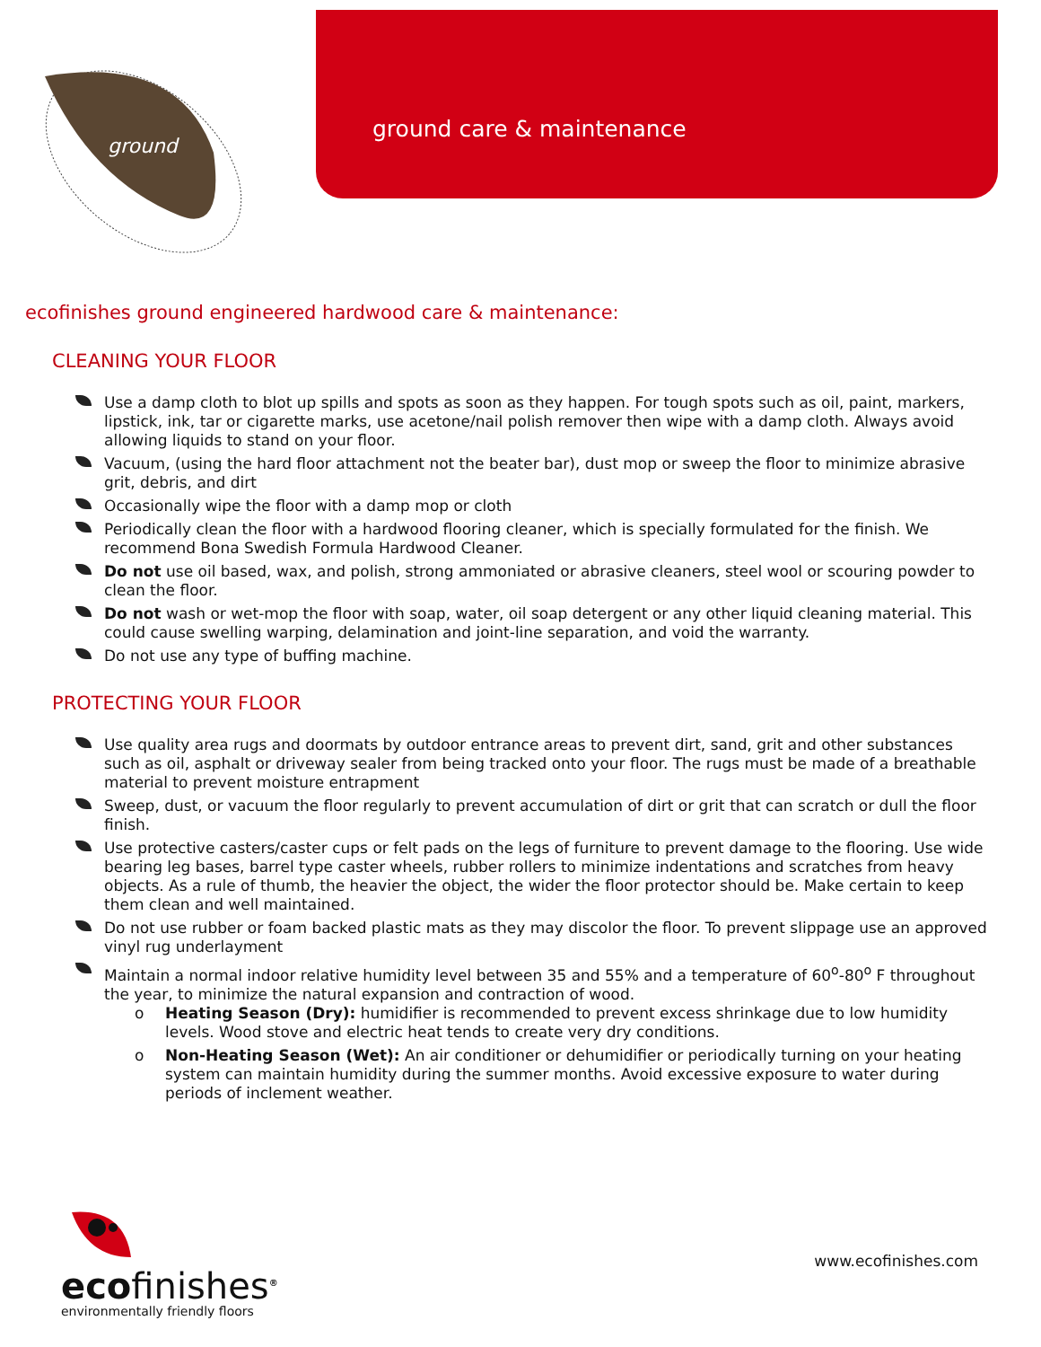ground
ground care & maintenance
ecofinishes ground engineered hardwood care & maintenance:
CLEANING YOUR FLOOR
Use a damp cloth to blot up spills and spots as soon as they happen. For tough spots such as oil, paint, markers, lipstick, ink, tar or cigarette marks, use acetone/nail polish remover then wipe with a damp cloth. Always avoid allowing liquids to stand on your floor.
Vacuum, (using the hard floor attachment not the beater bar), dust mop or sweep the floor to minimize abrasive grit, debris, and dirt
Occasionally wipe the floor with a damp mop or cloth
Periodically clean the floor with a hardwood flooring cleaner, which is specially formulated for the finish. We recommend Bona Swedish Formula Hardwood Cleaner.
Do not use oil based, wax, and polish, strong ammoniated or abrasive cleaners, steel wool or scouring powder to clean the floor.
Do not wash or wet-mop the floor with soap, water, oil soap detergent or any other liquid cleaning material. This could cause swelling warping, delamination and joint-line separation, and void the warranty.
Do not use any type of buffing machine.
PROTECTING YOUR FLOOR
Use quality area rugs and doormats by outdoor entrance areas to prevent dirt, sand, grit and other substances such as oil, asphalt or driveway sealer from being tracked onto your floor. The rugs must be made of a breathable material to prevent moisture entrapment
Sweep, dust, or vacuum the floor regularly to prevent accumulation of dirt or grit that can scratch or dull the floor finish.
Use protective casters/caster cups or felt pads on the legs of furniture to prevent damage to the flooring. Use wide bearing leg bases, barrel type caster wheels, rubber rollers to minimize indentations and scratches from heavy objects. As a rule of thumb, the heavier the object, the wider the floor protector should be. Make certain to keep them clean and well maintained.
Do not use rubber or foam backed plastic mats as they may discolor the floor. To prevent slippage use an approved vinyl rug underlayment
Maintain a normal indoor relative humidity level between 35 and 55% and a temperature of 60<sup>o</sup>-80<sup>o</sup> F throughout the year, to minimize the natural expansion and contraction of wood.
o Heating Season (Dry): humidifier is recommended to prevent excess shrinkage due to low humidity levels. Wood stove and electric heat tends to create very dry conditions.
o Non-Heating Season (Wet): An air conditioner or dehumidifier or periodically turning on your heating system can maintain humidity during the summer months. Avoid excessive exposure to water during periods of inclement weather.
ecofinishes<sup>®</sup>
environmentally friendly floors
www.ecofinishes.com